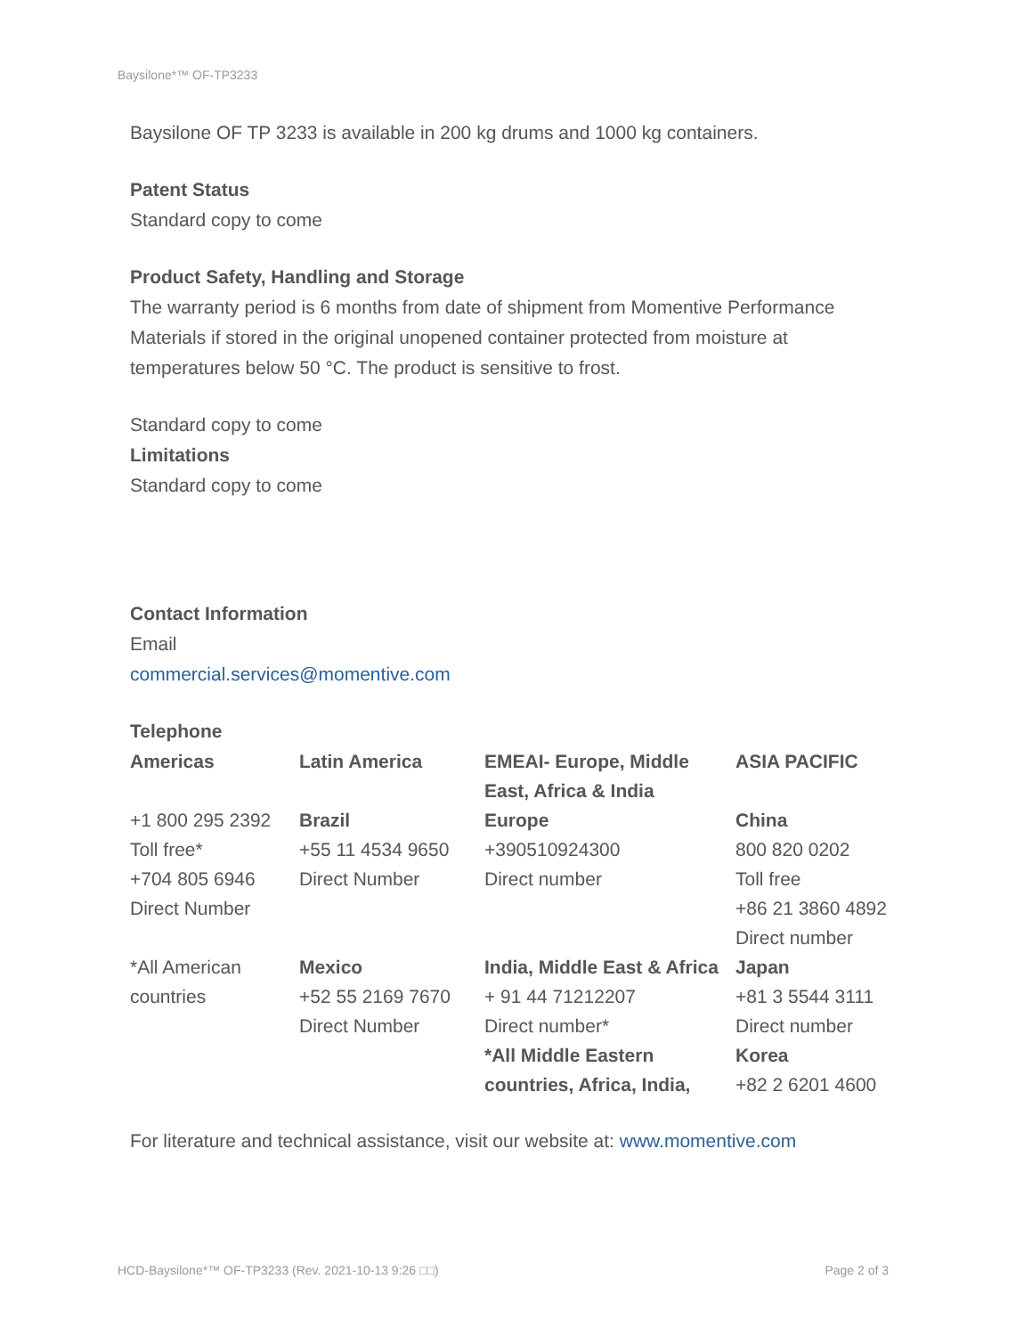Baysilone*™ OF-TP3233
Baysilone OF TP 3233 is available in 200 kg drums and 1000 kg containers.
Patent Status
Standard copy to come
Product Safety, Handling and Storage
The warranty period is 6 months from date of shipment from Momentive Performance Materials if stored in the original unopened container protected from moisture at temperatures below 50 °C. The product is sensitive to frost.
Standard copy to come
Limitations
Standard copy to come
Contact Information
Email
commercial.services@momentive.com
Telephone
| Americas | Latin America | EMEAI- Europe, Middle East, Africa & India | ASIA PACIFIC |
| +1 800 295 2392 Toll free* +704 805 6946 Direct Number | Brazil +55 11 4534 9650 Direct Number | Europe +390510924300 Direct number | China 800 820 0202 Toll free +86 21 3860 4892 Direct number |
| *All American countries | Mexico +52 55 2169 7670 Direct Number | India, Middle East & Africa + 91 44 71212207 Direct number* | Japan +81 3 5544 3111 Direct number |
| | | *All Middle Eastern countries, Africa, India, | Korea +82 2 6201 4600 |
For literature and technical assistance, visit our website at: www.momentive.com
HCD-Baysilone*™ OF-TP3233 (Rev. 2021-10-13 9:26 □□) Page 2 of 3